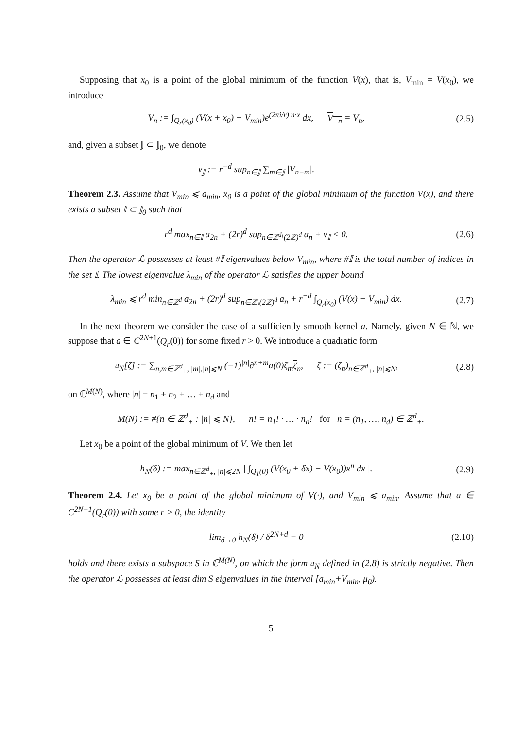Supposing that x<sub>0</sub> is a point of the global minimum of the function V(x), that is, V<sub>min</sub> = V(x<sub>0</sub>), we introduce
V<sub>n</sub> := ∫<sub>Q<sub>r</sub>(x<sub>0</sub>)</sub> (V(x + x<sub>0</sub>) − V<sub>min</sub>)e<sup>(2πi/r) n·x</sup> dx, V<sub>−n</sub> = V<sub>n</sub>,
(2.5)
and, given a subset 𝕁 ⊂ 𝕁<sub>0</sub>, we denote
ν<sub>𝕁</sub> := r<sup>−d</sup> sup<sub>n∈𝕁</sub> ∑<sub>m∈𝕁</sub> |V<sub>n−m</sub>|.
Theorem 2.3. Assume that V<sub>min</sub> ⩽ a<sub>min</sub>, x<sub>0</sub> is a point of the global minimum of the function V(x), and there exists a subset 𝕀 ⊂ 𝕁<sub>0</sub> such that
r<sup>d</sup> max<sub>n∈𝕀</sub> a<sub>2n</sub> + (2r)<sup>d</sup> sup<sub>n∈ℤ<sup>d</sup>\(2ℤ)<sup>d</sup></sub> a<sub>n</sub> + ν<sub>𝕀</sub> < 0.
(2.6)
Then the operator ℒ possesses at least #𝕀 eigenvalues below V<sub>min</sub>, where #𝕀 is the total number of indices in the set 𝕀. The lowest eigenvalue λ<sub>min</sub> of the operator ℒ satisfies the upper bound
λ<sub>min</sub> ⩽ r<sup>d</sup> min<sub>n∈ℤ<sup>d</sup></sub> a<sub>2n</sub> + (2r)<sup>d</sup> sup<sub>n∈ℤ\(2ℤ)<sup>d</sup></sub> a<sub>n</sub> + r<sup>−d</sup> ∫<sub>Q<sub>r</sub>(x<sub>0</sub>)</sub> (V(x) − V<sub>min</sub>) dx.
(2.7)
In the next theorem we consider the case of a sufficiently smooth kernel a. Namely, given N ∈ ℕ, we suppose that a ∈ C<sup>2N+1</sup>(Q<sub>r</sub>(0)) for some fixed r > 0. We introduce a quadratic form
𝔞<sub>N</sub>[ζ] := ∑<sub>n,m∈ℤ<sup>d</sup><sub>+</sub>, |m|,|n|⩽N</sub> (−1)<sup>|n|</sup>∂<sup>n+m</sup>a(0)ζ<sub>m</sub>ζ<sub>n</sub>, ζ := (ζ<sub>n</sub>)<sub>n∈ℤ<sup>d</sup><sub>+</sub>, |n|⩽N</sub>,
(2.8)
on ℂ<sup>M(N)</sup>, where |n| = n<sub>1</sub> + n<sub>2</sub> + … + n<sub>d</sub> and
M(N) := #{n ∈ ℤ<sup>d</sup><sub>+</sub> : |n| ⩽ N}, n! = n<sub>1</sub>! · … · n<sub>d</sub>! for n = (n<sub>1</sub>, …, n<sub>d</sub>) ∈ ℤ<sup>d</sup><sub>+</sub>.
Let x<sub>0</sub> be a point of the global minimum of V. We then let
h<sub>N</sub>(δ) := max<sub>n∈ℤ<sup>d</sup><sub>+</sub>, |n|⩽2N</sub> | ∫<sub>Q<sub>1</sub>(0)</sub> (V(x<sub>0</sub> + δx) − V(x<sub>0</sub>))x<sup>n</sup> dx |.
(2.9)
Theorem 2.4. Let x<sub>0</sub> be a point of the global minimum of V(·), and V<sub>min</sub> ⩽ a<sub>min</sub>. Assume that a ∈ C<sup>2N+1</sup>(Q<sub>r</sub>(0)) with some r > 0, the identity
lim<sub>δ→0</sub> h<sub>N</sub>(δ) / δ<sup>2N+d</sup> = 0
(2.10)
holds and there exists a subspace S in ℂ<sup>M(N)</sup>, on which the form 𝔞<sub>N</sub> defined in (2.8) is strictly negative. Then the operator ℒ possesses at least dim S eigenvalues in the interval [a<sub>min</sub>+V<sub>min</sub>, μ<sub>0</sub>).
5